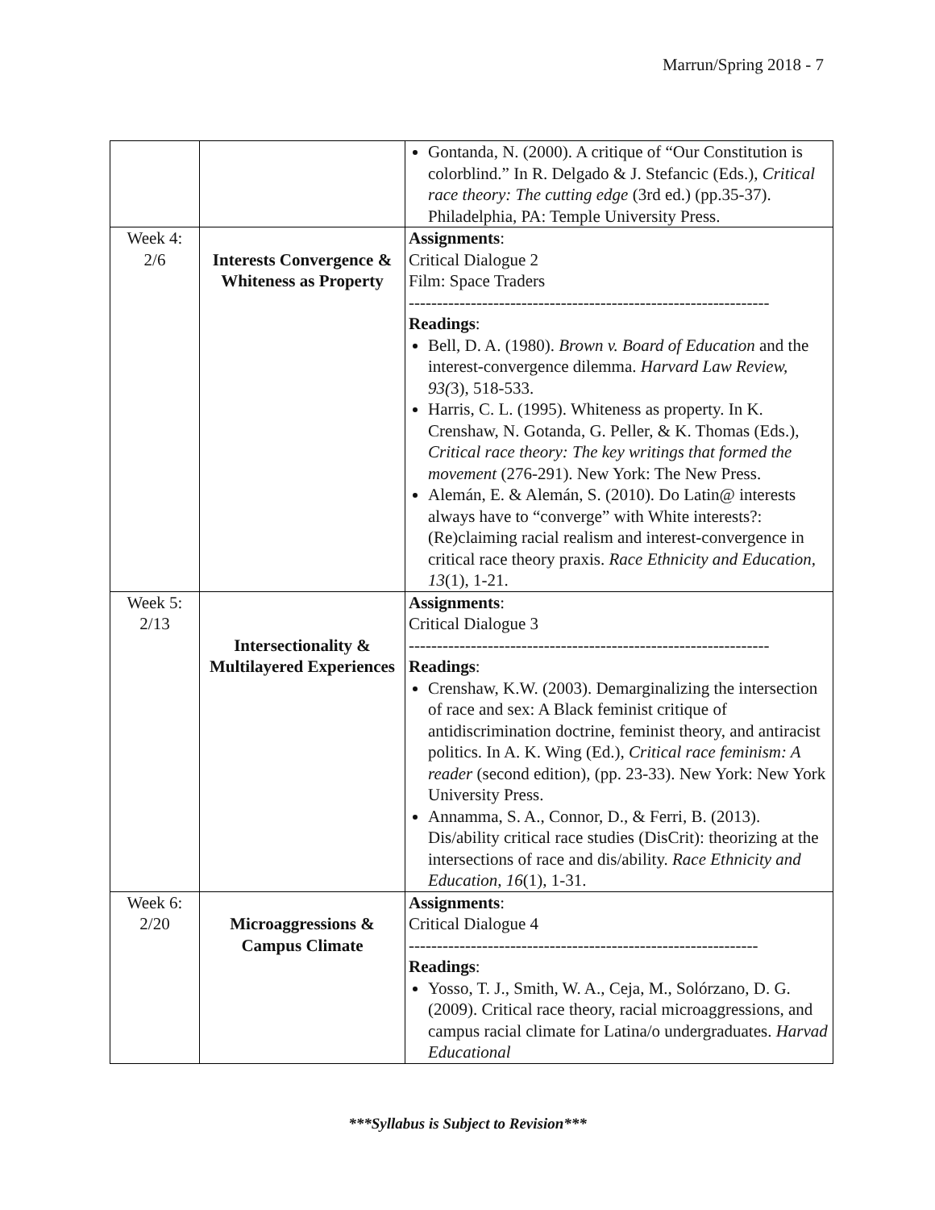Marrun/Spring 2018 - 7
| | | Gontanda, N. (2000). A critique of “Our Constitution is colorblind.” In R. Delgado & J. Stefancic (Eds.), Critical race theory: The cutting edge (3rd ed.) (pp.35-37). Philadelphia, PA: Temple University Press. |
| Week 4: 2/6 | Interests Convergence & Whiteness as Property | Assignments : Critical Dialogue 2 Film: Space Traders ---------------------------------------------------------------- Readings : Bell, D. A. (1980). Brown v. Board of Education and the interest-convergence dilemma. Harvard Law Review, 93( 3), 518-533. Harris, C. L. (1995). Whiteness as property. In K. Crenshaw, N. Gotanda, G. Peller, & K. Thomas (Eds.), Critical race theory: The key writings that formed the movement (276-291). New York: The New Press. Alemán, E. & Alemán, S. (2010). Do Latin@ interests always have to “converge” with White interests?: (Re)claiming racial realism and interest-convergence in critical race theory praxis. Race Ethnicity and Education, 13 (1), 1-21. |
| Week 5: 2/13 | Intersectionality & Multilayered Experiences | Assignments : Critical Dialogue 3 ---------------------------------------------------------------- Readings : Crenshaw, K.W. (2003). Demarginalizing the intersection of race and sex: A Black feminist critique of antidiscrimination doctrine, feminist theory, and antiracist politics. In A. K. Wing (Ed.), Critical race feminism: A reader (second edition), (pp. 23-33). New York: New York University Press. Annamma, S. A., Connor, D., & Ferri, B. (2013). Dis/ability critical race studies (DisCrit): theorizing at the intersections of race and dis/ability. Race Ethnicity and Education , 16 (1), 1-31. |
| Week 6: 2/20 | Microaggressions & Campus Climate | Assignments : Critical Dialogue 4 -------------------------------------------------------------- Readings : Yosso, T. J., Smith, W. A., Ceja, M., Solórzano, D. G. (2009). Critical race theory, racial microaggressions, and campus racial climate for Latina/o undergraduates. Harvad Educational |
***Syllabus is Subject to Revision***